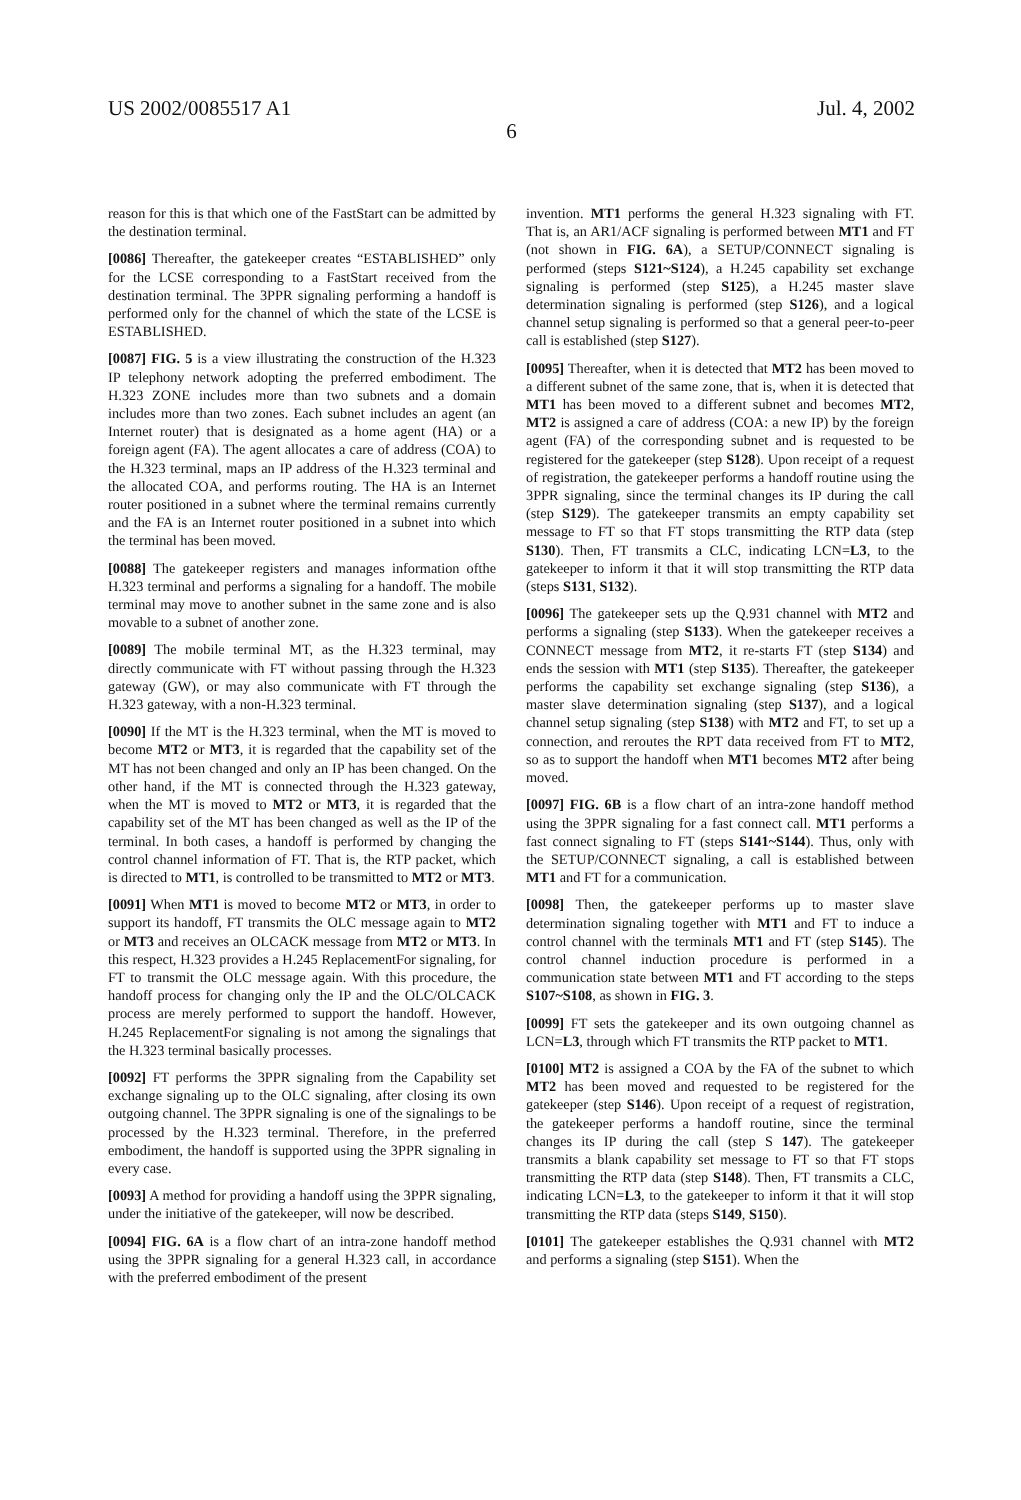US 2002/0085517 A1 Jul. 4, 2002
6
reason for this is that which one of the FastStart can be admitted by the destination terminal.
[0086] Thereafter, the gatekeeper creates “ESTABLISHED” only for the LCSE corresponding to a FastStart received from the destination terminal. The 3PPR signaling performing a handoff is performed only for the channel of which the state of the LCSE is ESTABLISHED.
[0087] FIG. 5 is a view illustrating the construction of the H.323 IP telephony network adopting the preferred embodiment. The H.323 ZONE includes more than two subnets and a domain includes more than two zones. Each subnet includes an agent (an Internet router) that is designated as a home agent (HA) or a foreign agent (FA). The agent allocates a care of address (COA) to the H.323 terminal, maps an IP address of the H.323 terminal and the allocated COA, and performs routing. The HA is an Internet router positioned in a subnet where the terminal remains currently and the FA is an Internet router positioned in a subnet into which the terminal has been moved.
[0088] The gatekeeper registers and manages information ofthe H.323 terminal and performs a signaling for a handoff. The mobile terminal may move to another subnet in the same zone and is also movable to a subnet of another zone.
[0089] The mobile terminal MT, as the H.323 terminal, may directly communicate with FT without passing through the H.323 gateway (GW), or may also communicate with FT through the H.323 gateway, with a non-H.323 terminal.
[0090] If the MT is the H.323 terminal, when the MT is moved to become MT2 or MT3, it is regarded that the capability set of the MT has not been changed and only an IP has been changed. On the other hand, if the MT is connected through the H.323 gateway, when the MT is moved to MT2 or MT3, it is regarded that the capability set of the MT has been changed as well as the IP of the terminal. In both cases, a handoff is performed by changing the control channel information of FT. That is, the RTP packet, which is directed to MT1, is controlled to be transmitted to MT2 or MT3.
[0091] When MT1 is moved to become MT2 or MT3, in order to support its handoff, FT transmits the OLC message again to MT2 or MT3 and receives an OLCACK message from MT2 or MT3. In this respect, H.323 provides a H.245 ReplacementFor signaling, for FT to transmit the OLC message again. With this procedure, the handoff process for changing only the IP and the OLC/OLCACK process are merely performed to support the handoff. However, H.245 ReplacementFor signaling is not among the signalings that the H.323 terminal basically processes.
[0092] FT performs the 3PPR signaling from the Capability set exchange signaling up to the OLC signaling, after closing its own outgoing channel. The 3PPR signaling is one of the signalings to be processed by the H.323 terminal. Therefore, in the preferred embodiment, the handoff is supported using the 3PPR signaling in every case.
[0093] A method for providing a handoff using the 3PPR signaling, under the initiative of the gatekeeper, will now be described.
[0094] FIG. 6A is a flow chart of an intra-zone handoff method using the 3PPR signaling for a general H.323 call, in accordance with the preferred embodiment of the present
invention. MT1 performs the general H.323 signaling with FT. That is, an AR1/ACF signaling is performed between MT1 and FT (not shown in FIG. 6A), a SETUP/CONNECT signaling is performed (steps S121~S124), a H.245 capability set exchange signaling is performed (step S125), a H.245 master slave determination signaling is performed (step S126), and a logical channel setup signaling is performed so that a general peer-to-peer call is established (step S127).
[0095] Thereafter, when it is detected that MT2 has been moved to a different subnet of the same zone, that is, when it is detected that MT1 has been moved to a different subnet and becomes MT2, MT2 is assigned a care of address (COA: a new IP) by the foreign agent (FA) of the corresponding subnet and is requested to be registered for the gatekeeper (step S128). Upon receipt of a request of registration, the gatekeeper performs a handoff routine using the 3PPR signaling, since the terminal changes its IP during the call (step S129). The gatekeeper transmits an empty capability set message to FT so that FT stops transmitting the RTP data (step S130). Then, FT transmits a CLC, indicating LCN=L3, to the gatekeeper to inform it that it will stop transmitting the RTP data (steps S131, S132).
[0096] The gatekeeper sets up the Q.931 channel with MT2 and performs a signaling (step S133). When the gatekeeper receives a CONNECT message from MT2, it re-starts FT (step S134) and ends the session with MT1 (step S135). Thereafter, the gatekeeper performs the capability set exchange signaling (step S136), a master slave determination signaling (step S137), and a logical channel setup signaling (step S138) with MT2 and FT, to set up a connection, and reroutes the RPT data received from FT to MT2, so as to support the handoff when MT1 becomes MT2 after being moved.
[0097] FIG. 6B is a flow chart of an intra-zone handoff method using the 3PPR signaling for a fast connect call. MT1 performs a fast connect signaling to FT (steps S141~S144). Thus, only with the SETUP/CONNECT signaling, a call is established between MT1 and FT for a communication.
[0098] Then, the gatekeeper performs up to master slave determination signaling together with MT1 and FT to induce a control channel with the terminals MT1 and FT (step S145). The control channel induction procedure is performed in a communication state between MT1 and FT according to the steps S107~S108, as shown in FIG. 3.
[0099] FT sets the gatekeeper and its own outgoing channel as LCN=L3, through which FT transmits the RTP packet to MT1.
[0100] MT2 is assigned a COA by the FA of the subnet to which MT2 has been moved and requested to be registered for the gatekeeper (step S146). Upon receipt of a request of registration, the gatekeeper performs a handoff routine, since the terminal changes its IP during the call (step S 147). The gatekeeper transmits a blank capability set message to FT so that FT stops transmitting the RTP data (step S148). Then, FT transmits a CLC, indicating LCN=L3, to the gatekeeper to inform it that it will stop transmitting the RTP data (steps S149, S150).
[0101] The gatekeeper establishes the Q.931 channel with MT2 and performs a signaling (step S151). When the